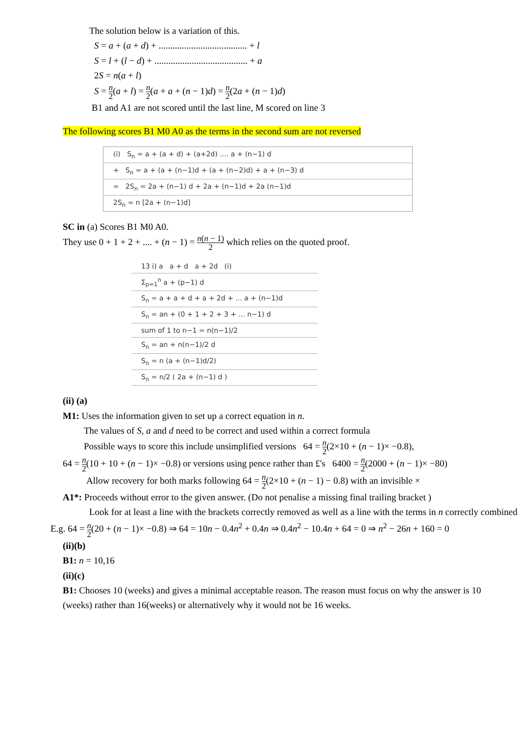The solution below is a variation of this.
S = a + (a + d) + ...................................... + l
S = l + (l − d) + ........................................ + a
2S = n(a + l)
S = n 2(a + l) = n 2(a + a + (n − 1)d) = n 2(2a + (n − 1)d)
B1 and A1 are not scored until the last line, M scored on line 3
The following scores B1 M0 A0 as the terms in the second sum are not reversed
(i) S<sub>n</sub> = a + (a + d) + (a+2d) .... a + (n−1) d
+ S<sub>n</sub> = a + (a + (n−1)d + (a + (n−2)d) + a + (n−3) d
= 2S<sub>n</sub> = 2a + (n−1) d + 2a + (n−1)d + 2a (n−1)d
2S<sub>n</sub> = n [2a + (n−1)d]
SC in (a) Scores B1 M0 A0.
They use 0 + 1 + 2 + .... + (n − 1) = n(n − 1) 2 which relies on the quoted proof.
13 i) a a + d a + 2d (i)
Σ<sub>p=1</sub><sup>n</sup> a + (p−1) d
S<sub>n</sub> = a + a + d + a + 2d + ... a + (n−1)d
S<sub>n</sub> = an + (0 + 1 + 2 + 3 + ... n−1) d
sum of 1 to n−1 = n(n−1)/2
S<sub>n</sub> = an + n(n−1)/2 d
S<sub>n</sub> = n (a + (n−1)d/2)
S<sub>n</sub> = n/2 ( 2a + (n−1) d )
(ii) (a)
M1: Uses the information given to set up a correct equation in n.
The values of S, a and d need to be correct and used within a correct formula
Possible ways to score this include unsimplified versions 64 = n 2(2×10 + (n − 1)× −0.8),
64 = n 2(10 + 10 + (n − 1)× −0.8) or versions using pence rather than £'s 6400 = n 2(2000 + (n − 1)× −80)
Allow recovery for both marks following 64 = n 2(2×10 + (n − 1) − 0.8) with an invisible ×
A1*: Proceeds without error to the given answer. (Do not penalise a missing final trailing bracket )
Look for at least a line with the brackets correctly removed as well as a line with the terms in n correctly combined
E.g. 64 = n 2(20 + (n − 1)× −0.8) ⇒ 64 = 10n − 0.4n<sup>2</sup> + 0.4n ⇒ 0.4n<sup>2</sup> − 10.4n + 64 = 0 ⇒ n<sup>2</sup> − 26n + 160 = 0
(ii)(b)
B1: n = 10,16
(ii)(c)
B1: Chooses 10 (weeks) and gives a minimal acceptable reason. The reason must focus on why the answer is 10 (weeks) rather than 16(weeks) or alternatively why it would not be 16 weeks.